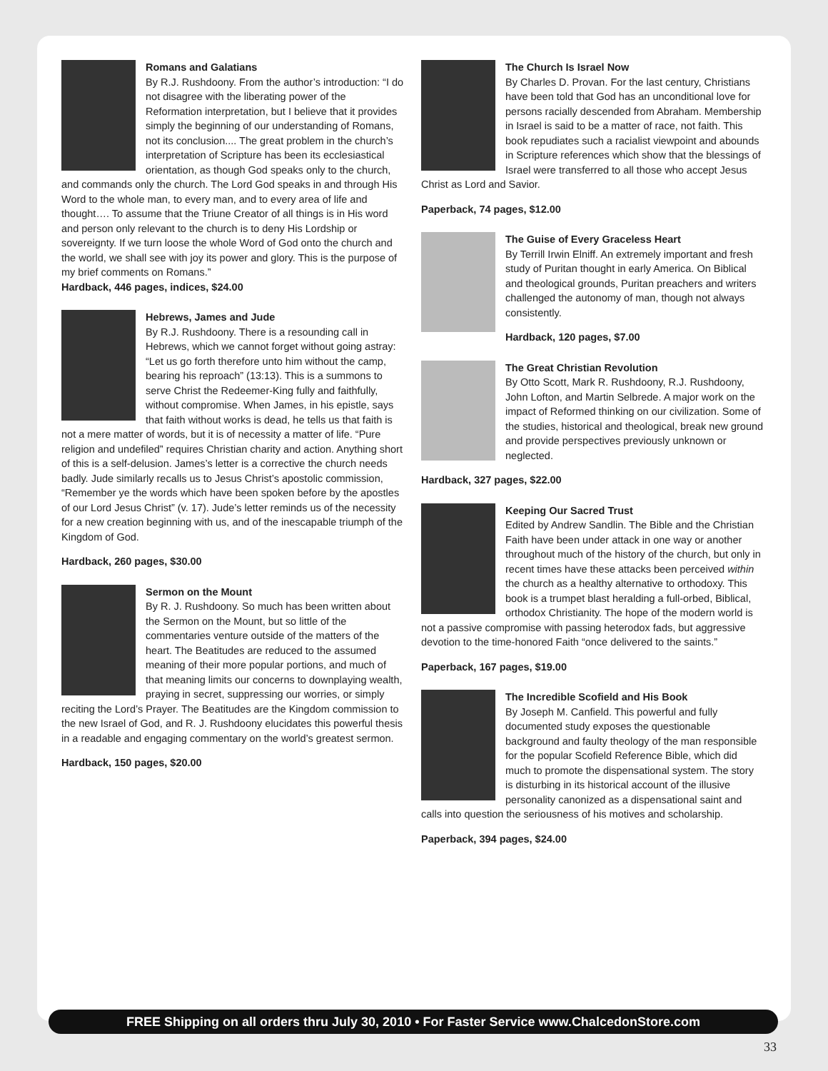Romans and Galatians
By R.J. Rushdoony. From the author’s introduction: “I do not disagree with the liberating power of the Reformation interpretation, but I believe that it provides simply the beginning of our understanding of Romans, not its conclusion.... The great problem in the church’s interpretation of Scripture has been its ecclesiastical orientation, as though God speaks only to the church, and commands only the church. The Lord God speaks in and through His Word to the whole man, to every man, and to every area of life and thought…. To assume that the Triune Creator of all things is in His word and person only relevant to the church is to deny His Lordship or sovereignty. If we turn loose the whole Word of God onto the church and the world, we shall see with joy its power and glory. This is the purpose of my brief comments on Romans.”
Hardback, 446 pages, indices, $24.00
Hebrews, James and Jude
By R.J. Rushdoony. There is a resounding call in Hebrews, which we cannot forget without going astray: “Let us go forth therefore unto him without the camp, bearing his reproach” (13:13). This is a summons to serve Christ the Redeemer-King fully and faithfully, without compromise. When James, in his epistle, says that faith without works is dead, he tells us that faith is not a mere matter of words, but it is of necessity a matter of life. “Pure religion and undefiled” requires Christian charity and action. Anything short of this is a self-delusion. James’s letter is a corrective the church needs badly. Jude similarly recalls us to Jesus Christ’s apostolic commission, “Remember ye the words which have been spoken before by the apostles of our Lord Jesus Christ” (v. 17). Jude’s letter reminds us of the necessity for a new creation beginning with us, and of the inescapable triumph of the Kingdom of God.
Hardback, 260 pages, $30.00
Sermon on the Mount
By R. J. Rushdoony. So much has been written about the Sermon on the Mount, but so little of the commentaries venture outside of the matters of the heart. The Beatitudes are reduced to the assumed meaning of their more popular portions, and much of that meaning limits our concerns to downplaying wealth, praying in secret, suppressing our worries, or simply reciting the Lord’s Prayer. The Beatitudes are the Kingdom commission to the new Israel of God, and R. J. Rushdoony elucidates this powerful thesis in a readable and engaging commentary on the world’s greatest sermon.
Hardback, 150 pages, $20.00
The Church Is Israel Now
By Charles D. Provan. For the last century, Christians have been told that God has an unconditional love for persons racially descended from Abraham. Membership in Israel is said to be a matter of race, not faith. This book repudiates such a racialist viewpoint and abounds in Scripture references which show that the blessings of Israel were transferred to all those who accept Jesus Christ as Lord and Savior.
Paperback, 74 pages, $12.00
The Guise of Every Graceless Heart
By Terrill Irwin Elniff. An extremely important and fresh study of Puritan thought in early America. On Biblical and theological grounds, Puritan preachers and writers challenged the autonomy of man, though not always consistently.
Hardback, 120 pages, $7.00
The Great Christian Revolution
By Otto Scott, Mark R. Rushdoony, R.J. Rushdoony, John Lofton, and Martin Selbrede. A major work on the impact of Reformed thinking on our civilization. Some of the studies, historical and theological, break new ground and provide perspectives previously unknown or neglected.
Hardback, 327 pages, $22.00
Keeping Our Sacred Trust
Edited by Andrew Sandlin. The Bible and the Christian Faith have been under attack in one way or another throughout much of the history of the church, but only in recent times have these attacks been perceived within the church as a healthy alternative to orthodoxy. This book is a trumpet blast heralding a full-orbed, Biblical, orthodox Christianity. The hope of the modern world is not a passive compromise with passing heterodox fads, but aggressive devotion to the time-honored Faith “once delivered to the saints.”
Paperback, 167 pages, $19.00
The Incredible Scofield and His Book
By Joseph M. Canfield. This powerful and fully documented study exposes the questionable background and faulty theology of the man responsible for the popular Scofield Reference Bible, which did much to promote the dispensational system. The story is disturbing in its historical account of the illusive personality canonized as a dispensational saint and calls into question the seriousness of his motives and scholarship.
Paperback, 394 pages, $24.00
FREE Shipping on all orders thru July 30, 2010 • For Faster Service www.ChalcedonStore.com
33